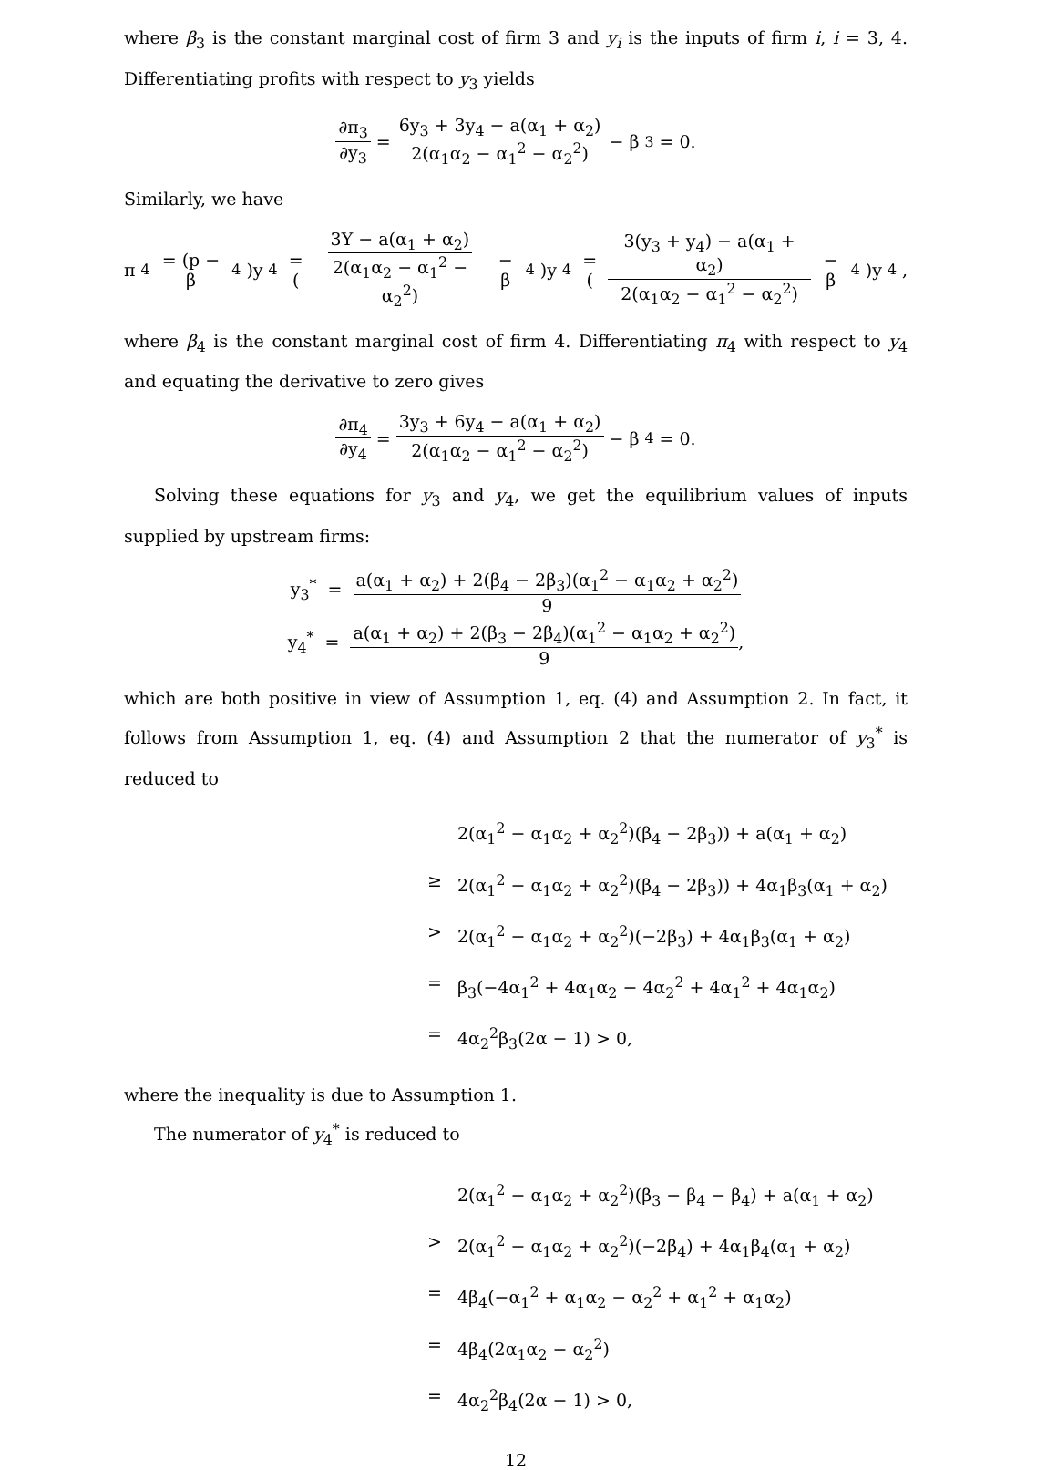where β<sub>3</sub> is the constant marginal cost of firm 3 and y<sub>i</sub> is the inputs of firm i, i = 3, 4. Differentiating profits with respect to y<sub>3</sub> yields
∂π<sub>3</sub> ∂y<sub>3</sub> = 6y<sub>3</sub> + 3y<sub>4</sub> − a(α<sub>1</sub> + α<sub>2</sub>) 2(α<sub>1</sub>α<sub>2</sub> − α<sub>1</sub><sup>2</sup> − α<sub>2</sub><sup>2</sup>) − β<sub>3</sub> = 0.
Similarly, we have
π<sub>4</sub> = (p − β<sub>4</sub>)y<sub>4</sub> = (3Y − a(α<sub>1</sub> + α<sub>2</sub>) 2(α<sub>1</sub>α<sub>2</sub> − α<sub>1</sub><sup>2</sup> − α<sub>2</sub><sup>2</sup>) − β<sub>4</sub>)y<sub>4</sub> = (3(y<sub>3</sub> + y<sub>4</sub>) − a(α<sub>1</sub> + α<sub>2</sub>) 2(α<sub>1</sub>α<sub>2</sub> − α<sub>1</sub><sup>2</sup> − α<sub>2</sub><sup>2</sup>) − β<sub>4</sub>)y<sub>4</sub>,
where β<sub>4</sub> is the constant marginal cost of firm 4. Differentiating π<sub>4</sub> with respect to y<sub>4</sub> and equating the derivative to zero gives
∂π<sub>4</sub> ∂y<sub>4</sub> = 3y<sub>3</sub> + 6y<sub>4</sub> − a(α<sub>1</sub> + α<sub>2</sub>) 2(α<sub>1</sub>α<sub>2</sub> − α<sub>1</sub><sup>2</sup> − α<sub>2</sub><sup>2</sup>) − β<sub>4</sub> = 0.
Solving these equations for y<sub>3</sub> and y<sub>4</sub>, we get the equilibrium values of inputs supplied by upstream firms:
y<sub>3</sub><sup>*</sup> = a(α<sub>1</sub> + α<sub>2</sub>) + 2(β<sub>4</sub> − 2β<sub>3</sub>)(α<sub>1</sub><sup>2</sup> − α<sub>1</sub>α<sub>2</sub> + α<sub>2</sub><sup>2</sup>) 9
y<sub>4</sub><sup>*</sup> = a(α<sub>1</sub> + α<sub>2</sub>) + 2(β<sub>3</sub> − 2β<sub>4</sub>)(α<sub>1</sub><sup>2</sup> − α<sub>1</sub>α<sub>2</sub> + α<sub>2</sub><sup>2</sup>) 9,
which are both positive in view of Assumption 1, eq. (4) and Assumption 2. In fact, it follows from Assumption 1, eq. (4) and Assumption 2 that the numerator of y<sub>3</sub><sup>*</sup> is reduced to
2(α<sub>1</sub><sup>2</sup> − α<sub>1</sub>α<sub>2</sub> + α<sub>2</sub><sup>2</sup>)(β<sub>4</sub> − 2β<sub>3</sub>)) + a(α<sub>1</sub> + α<sub>2</sub>)
≥ 2(α<sub>1</sub><sup>2</sup> − α<sub>1</sub>α<sub>2</sub> + α<sub>2</sub><sup>2</sup>)(β<sub>4</sub> − 2β<sub>3</sub>)) + 4α<sub>1</sub>β<sub>3</sub>(α<sub>1</sub> + α<sub>2</sub>)
> 2(α<sub>1</sub><sup>2</sup> − α<sub>1</sub>α<sub>2</sub> + α<sub>2</sub><sup>2</sup>)(−2β<sub>3</sub>) + 4α<sub>1</sub>β<sub>3</sub>(α<sub>1</sub> + α<sub>2</sub>)
= β<sub>3</sub>(−4α<sub>1</sub><sup>2</sup> + 4α<sub>1</sub>α<sub>2</sub> − 4α<sub>2</sub><sup>2</sup> + 4α<sub>1</sub><sup>2</sup> + 4α<sub>1</sub>α<sub>2</sub>)
= 4α<sub>2</sub><sup>2</sup>β<sub>3</sub>(2α − 1) > 0,
where the inequality is due to Assumption 1.
The numerator of y<sub>4</sub><sup>*</sup> is reduced to
2(α<sub>1</sub><sup>2</sup> − α<sub>1</sub>α<sub>2</sub> + α<sub>2</sub><sup>2</sup>)(β<sub>3</sub> − β<sub>4</sub> − β<sub>4</sub>) + a(α<sub>1</sub> + α<sub>2</sub>)
> 2(α<sub>1</sub><sup>2</sup> − α<sub>1</sub>α<sub>2</sub> + α<sub>2</sub><sup>2</sup>)(−2β<sub>4</sub>) + 4α<sub>1</sub>β<sub>4</sub>(α<sub>1</sub> + α<sub>2</sub>)
= 4β<sub>4</sub>(−α<sub>1</sub><sup>2</sup> + α<sub>1</sub>α<sub>2</sub> − α<sub>2</sub><sup>2</sup> + α<sub>1</sub><sup>2</sup> + α<sub>1</sub>α<sub>2</sub>)
= 4β<sub>4</sub>(2α<sub>1</sub>α<sub>2</sub> − α<sub>2</sub><sup>2</sup>)
= 4α<sub>2</sub><sup>2</sup>β<sub>4</sub>(2α − 1) > 0,
12